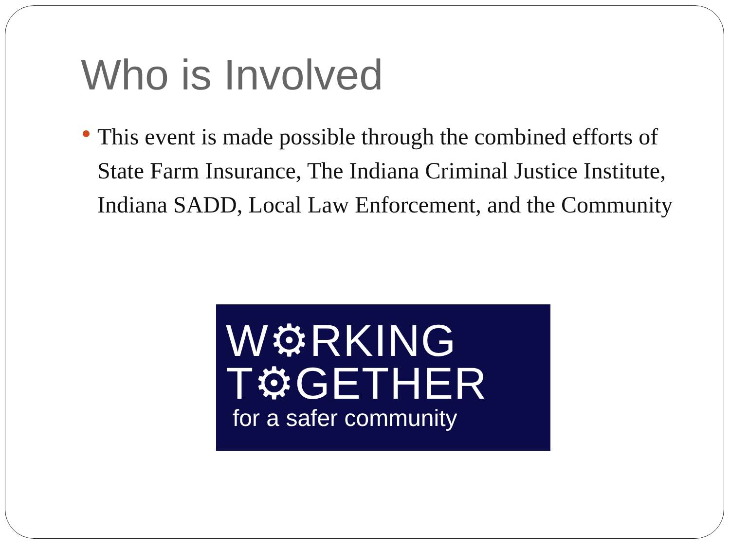Who is Involved
This event is made possible through the combined efforts of State Farm Insurance, The Indiana Criminal Justice Institute, Indiana SADD, Local Law Enforcement, and the Community
W⚙RKING
T⚙GETHER
for a safer community